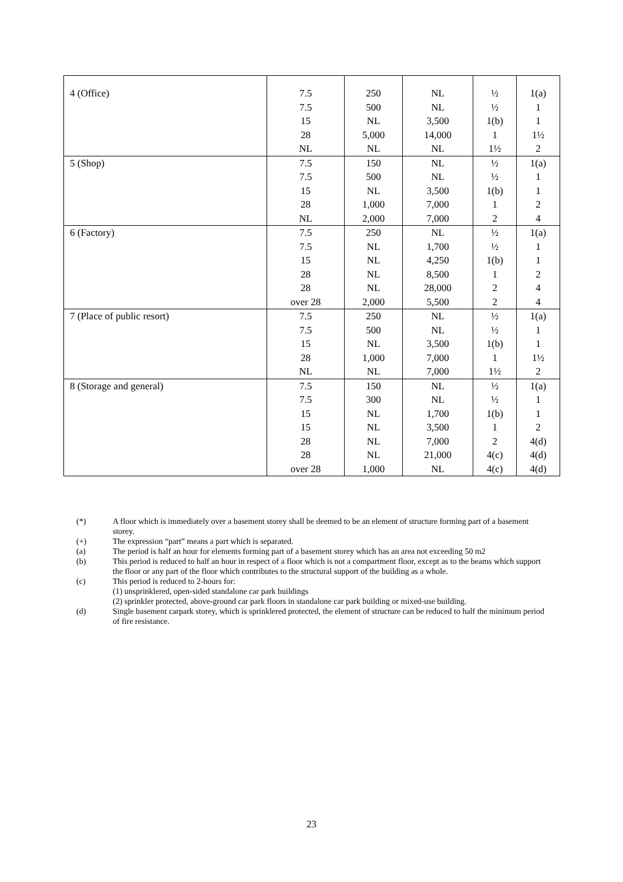| 4 (Office) | 7.5 7.5 15 28 NL | 250 500 NL 5,000 NL | NL NL 3,500 14,000 NL | ½ ½ 1(b) 1 1½ | 1(a) 1 1 1½ 2 |
| 5 (Shop) | 7.5 7.5 15 28 NL | 150 500 NL 1,000 2,000 | NL NL 3,500 7,000 7,000 | ½ ½ 1(b) 1 2 | 1(a) 1 1 2 4 |
| 6 (Factory) | 7.5 7.5 15 28 28 over 28 | 250 NL NL NL NL 2,000 | NL 1,700 4,250 8,500 28,000 5,500 | ½ ½ 1(b) 1 2 2 | 1(a) 1 1 2 4 4 |
| 7 (Place of public resort) | 7.5 7.5 15 28 NL | 250 500 NL 1,000 NL | NL NL 3,500 7,000 7,000 | ½ ½ 1(b) 1 1½ | 1(a) 1 1 1½ 2 |
| 8 (Storage and general) | 7.5 7.5 15 15 28 28 over 28 | 150 300 NL NL NL NL 1,000 | NL NL 1,700 3,500 7,000 21,000 NL | ½ ½ 1(b) 1 2 4(c) 4(c) | 1(a) 1 1 2 4(d) 4(d) 4(d) |
(*) A floor which is immediately over a basement storey shall be deemed to be an element of structure forming part of a basement storey.
(+) The expression “part” means a part which is separated.
(a) The period is half an hour for elements forming part of a basement storey which has an area not exceeding 50 m2
(b) This period is reduced to half an hour in respect of a floor which is not a compartment floor, except as to the beams which support the floor or any part of the floor which contributes to the structural support of the building as a whole.
(c) This period is reduced to 2-hours for:
(1) unsprinklered, open-sided standalone car park buildings
(2) sprinkler protected, above-ground car park floors in standalone car park building or mixed-use building.
(d) Single basement carpark storey, which is sprinklered protected, the element of structure can be reduced to half the minimum period of fire resistance.
23